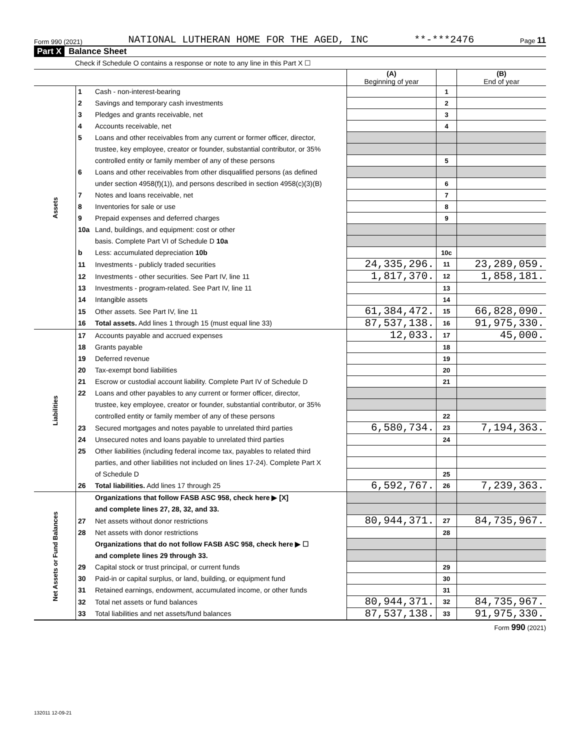Form 990 (2021) NATIONAL LUTHERAN HOME FOR THE AGED, INC **-***2476 Page 11
Part X Balance Sheet
Check if Schedule O contains a response or note to any line in this Part X ☐
| | | | (A) Beginning of year | | (B) End of year |
| --- | --- | --- | --- | --- | --- |
| Assets | 1 | Cash - non-interest-bearing | | 1 | |
| | 2 | Savings and temporary cash investments | | 2 | |
| | 3 | Pledges and grants receivable, net | | 3 | |
| | 4 | Accounts receivable, net | | 4 | |
| | 5 | Loans and other receivables from any current or former officer, director, | | | |
| | | trustee, key employee, creator or founder, substantial contributor, or 35% | | | |
| | | controlled entity or family member of any of these persons | | 5 | |
| | 6 | Loans and other receivables from other disqualified persons (as defined | | | |
| | | under section 4958(f)(1)), and persons described in section 4958(c)(3)(B) | | 6 | |
| | 7 | Notes and loans receivable, net | | 7 | |
| | 8 | Inventories for sale or use | | 8 | |
| | 9 | Prepaid expenses and deferred charges | | 9 | |
| | 10a | Land, buildings, and equipment: cost or other | | | |
| | | basis. Complete Part VI of Schedule D 10a | | | |
| | b | Less: accumulated depreciation 10b | | 10c | |
| | 11 | Investments - publicly traded securities | 24,335,296. | 11 | 23,289,059. |
| | 12 | Investments - other securities. See Part IV, line 11 | 1,817,370. | 12 | 1,858,181. |
| | 13 | Investments - program-related. See Part IV, line 11 | | 13 | |
| | 14 | Intangible assets | | 14 | |
| | 15 | Other assets. See Part IV, line 11 | 61,384,472. | 15 | 66,828,090. |
| | 16 | Total assets. Add lines 1 through 15 (must equal line 33) | 87,537,138. | 16 | 91,975,330. |
| Liabilities | 17 | Accounts payable and accrued expenses | 12,033. | 17 | 45,000. |
| | 18 | Grants payable | | 18 | |
| | 19 | Deferred revenue | | 19 | |
| | 20 | Tax-exempt bond liabilities | | 20 | |
| | 21 | Escrow or custodial account liability. Complete Part IV of Schedule D | | 21 | |
| | 22 | Loans and other payables to any current or former officer, director, | | | |
| | | trustee, key employee, creator or founder, substantial contributor, or 35% | | | |
| | | controlled entity or family member of any of these persons | | 22 | |
| | 23 | Secured mortgages and notes payable to unrelated third parties | 6,580,734. | 23 | 7,194,363. |
| | 24 | Unsecured notes and loans payable to unrelated third parties | | 24 | |
| | 25 | Other liabilities (including federal income tax, payables to related third | | | |
| | | parties, and other liabilities not included on lines 17-24). Complete Part X | | | |
| | | of Schedule D | | 25 | |
| | 26 | Total liabilities. Add lines 17 through 25 | 6,592,767. | 26 | 7,239,363. |
| Net Assets or Fund Balances | | Organizations that follow FASB ASC 958, check here ▶ [X] | | | |
| | | and complete lines 27, 28, 32, and 33. | | | |
| | 27 | Net assets without donor restrictions | 80,944,371. | 27 | 84,735,967. |
| | 28 | Net assets with donor restrictions | | 28 | |
| | | Organizations that do not follow FASB ASC 958, check here ▶ ☐ | | | |
| | | and complete lines 29 through 33. | | | |
| | 29 | Capital stock or trust principal, or current funds | | 29 | |
| | 30 | Paid-in or capital surplus, or land, building, or equipment fund | | 30 | |
| | 31 | Retained earnings, endowment, accumulated income, or other funds | | 31 | |
| | 32 | Total net assets or fund balances | 80,944,371. | 32 | 84,735,967. |
| | 33 | Total liabilities and net assets/fund balances | 87,537,138. | 33 | 91,975,330. |
Form 990 (2021)
132011 12-09-21